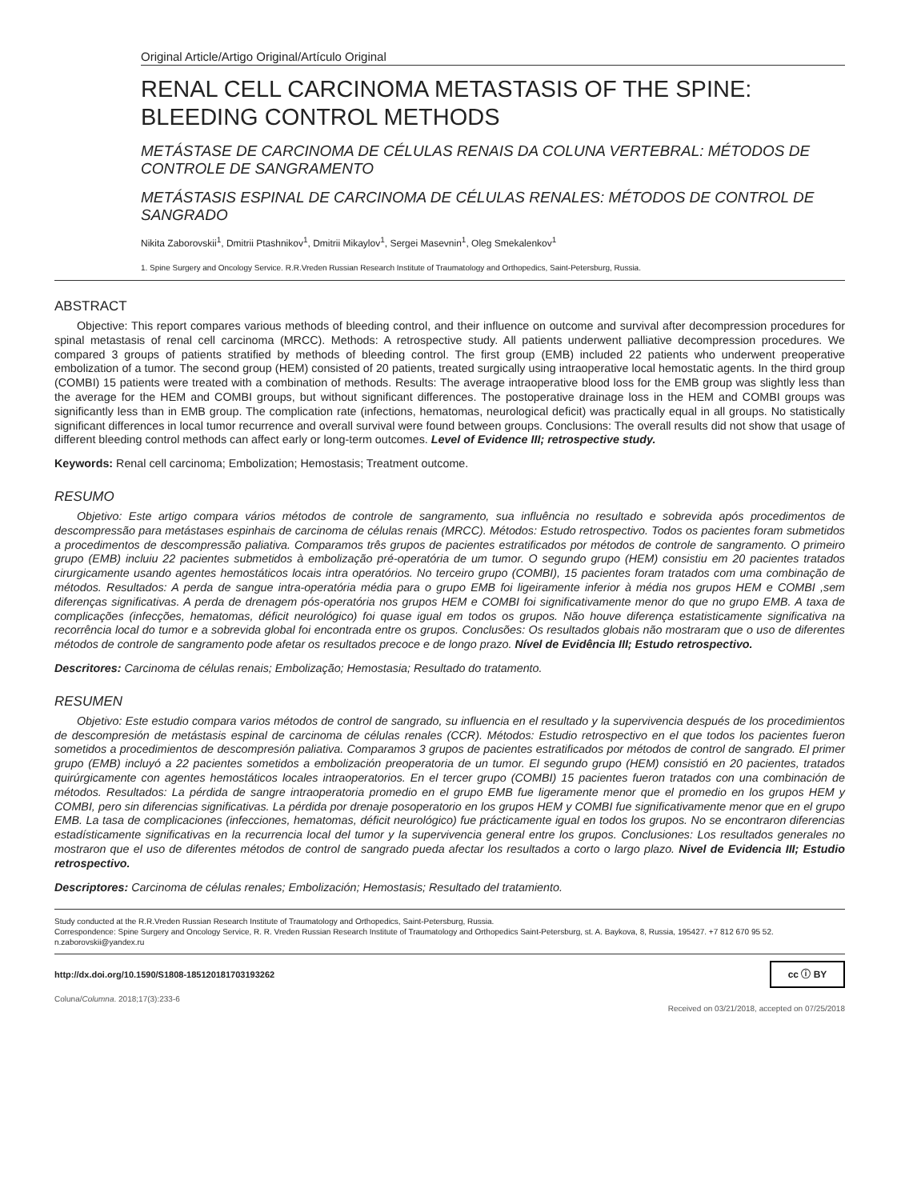Original Article/Artigo Original/Artículo Original
RENAL CELL CARCINOMA METASTASIS OF THE SPINE:
BLEEDING CONTROL METHODS
METÁSTASE DE CARCINOMA DE CÉLULAS RENAIS DA COLUNA VERTEBRAL: MÉTODOS DE CONTROLE DE SANGRAMENTO
METÁSTASIS ESPINAL DE CARCINOMA DE CÉLULAS RENALES: MÉTODOS DE CONTROL DE SANGRADO
Nikita Zaborovskii<sup>1</sup>, Dmitrii Ptashnikov<sup>1</sup>, Dmitrii Mikaylov<sup>1</sup>, Sergei Masevnin<sup>1</sup>, Oleg Smekalenkov<sup>1</sup>
1. Spine Surgery and Oncology Service. R.R.Vreden Russian Research Institute of Traumatology and Orthopedics, Saint-Petersburg, Russia.
ABSTRACT
Objective: This report compares various methods of bleeding control, and their influence on outcome and survival after decompression procedures for spinal metastasis of renal cell carcinoma (MRCC). Methods: A retrospective study. All patients underwent palliative decompression procedures. We compared 3 groups of patients stratified by methods of bleeding control. The first group (EMB) included 22 patients who underwent preoperative embolization of a tumor. The second group (HEM) consisted of 20 patients, treated surgically using intraoperative local hemostatic agents. In the third group (COMBI) 15 patients were treated with a combination of methods. Results: The average intraoperative blood loss for the EMB group was slightly less than the average for the HEM and COMBI groups, but without significant differences. The postoperative drainage loss in the HEM and COMBI groups was significantly less than in EMB group. The complication rate (infections, hematomas, neurological deficit) was practically equal in all groups. No statistically significant differences in local tumor recurrence and overall survival were found between groups. Conclusions: The overall results did not show that usage of different bleeding control methods can affect early or long-term outcomes. Level of Evidence III; retrospective study.
Keywords: Renal cell carcinoma; Embolization; Hemostasis; Treatment outcome.
RESUMO
Objetivo: Este artigo compara vários métodos de controle de sangramento, sua influência no resultado e sobrevida após procedimentos de descompressão para metástases espinhais de carcinoma de células renais (MRCC). Métodos: Estudo retrospectivo. Todos os pacientes foram submetidos a procedimentos de descompressão paliativa. Comparamos três grupos de pacientes estratificados por métodos de controle de sangramento. O primeiro grupo (EMB) incluiu 22 pacientes submetidos à embolização pré-operatória de um tumor. O segundo grupo (HEM) consistiu em 20 pacientes tratados cirurgicamente usando agentes hemostáticos locais intra operatórios. No terceiro grupo (COMBI), 15 pacientes foram tratados com uma combinação de métodos. Resultados: A perda de sangue intra-operatória média para o grupo EMB foi ligeiramente inferior à média nos grupos HEM e COMBI ,sem diferenças significativas. A perda de drenagem pós-operatória nos grupos HEM e COMBI foi significativamente menor do que no grupo EMB. A taxa de complicações (infecções, hematomas, déficit neurológico) foi quase igual em todos os grupos. Não houve diferença estatisticamente significativa na recorrência local do tumor e a sobrevida global foi encontrada entre os grupos. Conclusões: Os resultados globais não mostraram que o uso de diferentes métodos de controle de sangramento pode afetar os resultados precoce e de longo prazo. Nível de Evidência III; Estudo retrospectivo.
Descritores: Carcinoma de células renais; Embolização; Hemostasia; Resultado do tratamento.
RESUMEN
Objetivo: Este estudio compara varios métodos de control de sangrado, su influencia en el resultado y la supervivencia después de los procedimientos de descompresión de metástasis espinal de carcinoma de células renales (CCR). Métodos: Estudio retrospectivo en el que todos los pacientes fueron sometidos a procedimientos de descompresión paliativa. Comparamos 3 grupos de pacientes estratificados por métodos de control de sangrado. El primer grupo (EMB) incluyó a 22 pacientes sometidos a embolización preoperatoria de un tumor. El segundo grupo (HEM) consistió en 20 pacientes, tratados quirúrgicamente con agentes hemostáticos locales intraoperatorios. En el tercer grupo (COMBI) 15 pacientes fueron tratados con una combinación de métodos. Resultados: La pérdida de sangre intraoperatoria promedio en el grupo EMB fue ligeramente menor que el promedio en los grupos HEM y COMBI, pero sin diferencias significativas. La pérdida por drenaje posoperatorio en los grupos HEM y COMBI fue significativamente menor que en el grupo EMB. La tasa de complicaciones (infecciones, hematomas, déficit neurológico) fue prácticamente igual en todos los grupos. No se encontraron diferencias estadísticamente significativas en la recurrencia local del tumor y la supervivencia general entre los grupos. Conclusiones: Los resultados generales no mostraron que el uso de diferentes métodos de control de sangrado pueda afectar los resultados a corto o largo plazo. Nivel de Evidencia III; Estudio retrospectivo.
Descriptores: Carcinoma de células renales; Embolización; Hemostasis; Resultado del tratamiento.
Study conducted at the R.R.Vreden Russian Research Institute of Traumatology and Orthopedics, Saint-Petersburg, Russia.
Correspondence: Spine Surgery and Oncology Service, R. R. Vreden Russian Research Institute of Traumatology and Orthopedics Saint-Petersburg, st. A. Baykova, 8, Russia, 195427. +7 812 670 95 52. n.zaborovskii@yandex.ru
http://dx.doi.org/10.1590/S1808-185120181703193262 cc ⓘ BY
Coluna/Columna. 2018;17(3):233-6 Received on 03/21/2018, accepted on 07/25/2018